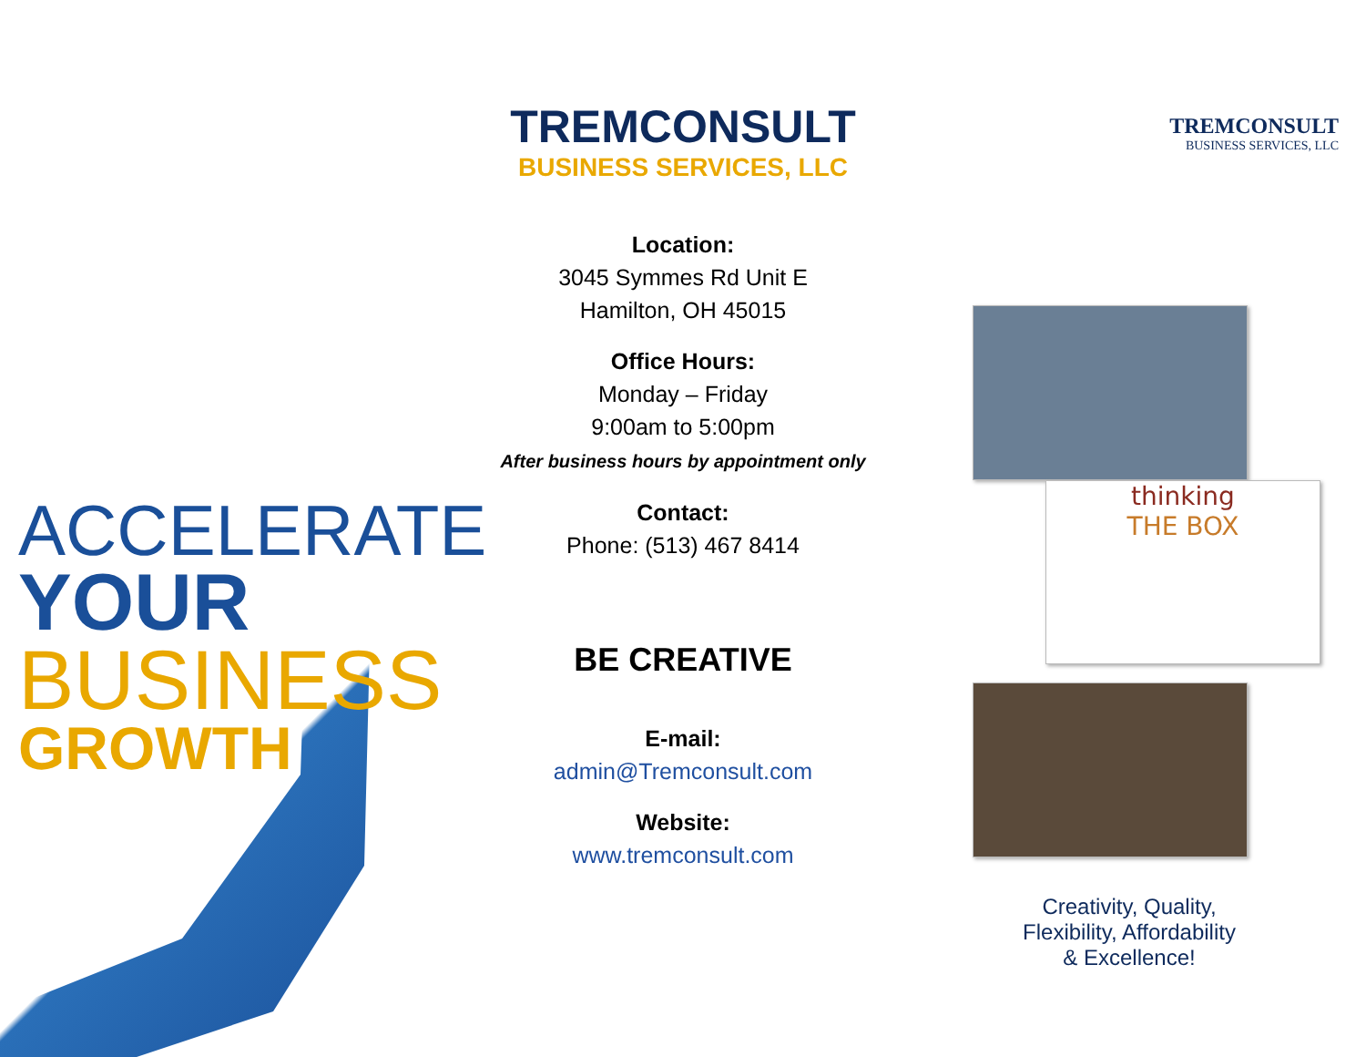ACCELERATE
YOUR
BUSINESS
GROWTH
TREMCONSULT
BUSINESS SERVICES, LLC
Location:
3045 Symmes Rd Unit E
Hamilton, OH 45015
Office Hours:
Monday – Friday
9:00am to 5:00pm
After business hours by appointment only
Contact:
Phone: (513) 467 8414
BE CREATIVE
E-mail:
admin@Tremconsult.com
Website:
www.tremconsult.com
TREMCONSULT
BUSINESS SERVICES, LLC
thinking
THE BOX
Creativity, Quality,
Flexibility, Affordability
& Excellence!